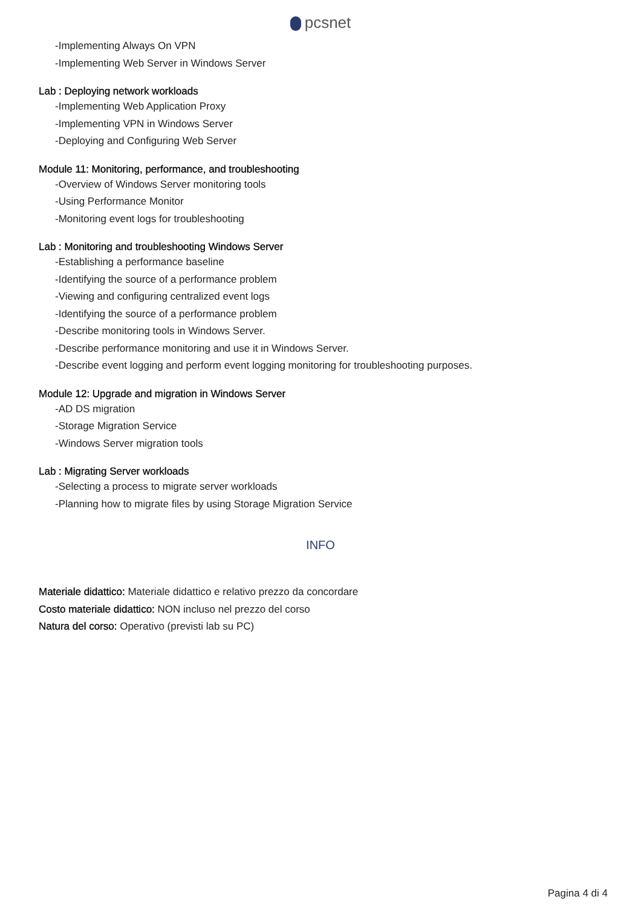pcsnet
-Implementing Always On VPN
-Implementing Web Server in Windows Server
Lab : Deploying network workloads
-Implementing Web Application Proxy
-Implementing VPN in Windows Server
-Deploying and Configuring Web Server
Module 11: Monitoring, performance, and troubleshooting
-Overview of Windows Server monitoring tools
-Using Performance Monitor
-Monitoring event logs for troubleshooting
Lab : Monitoring and troubleshooting Windows Server
-Establishing a performance baseline
-Identifying the source of a performance problem
-Viewing and configuring centralized event logs
-Identifying the source of a performance problem
-Describe monitoring tools in Windows Server.
-Describe performance monitoring and use it in Windows Server.
-Describe event logging and perform event logging monitoring for troubleshooting purposes.
Module 12: Upgrade and migration in Windows Server
-AD DS migration
-Storage Migration Service
-Windows Server migration tools
Lab : Migrating Server workloads
-Selecting a process to migrate server workloads
-Planning how to migrate files by using Storage Migration Service
INFO
Materiale didattico: Materiale didattico e relativo prezzo da concordare
Costo materiale didattico: NON incluso nel prezzo del corso
Natura del corso: Operativo (previsti lab su PC)
Pagina 4 di 4